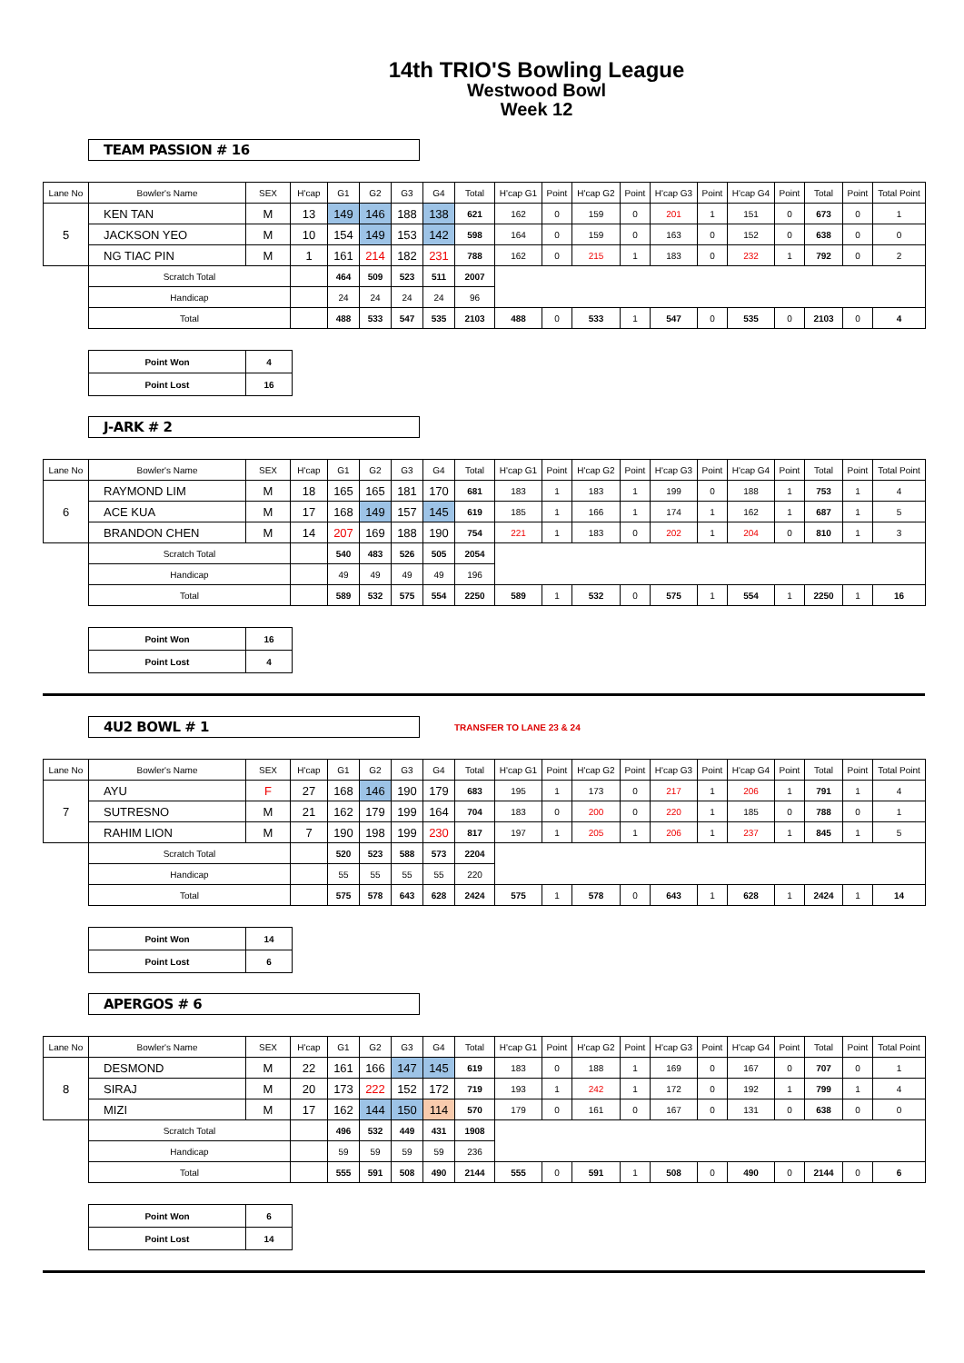14th TRIO'S Bowling League
Westwood Bowl
Week 12
TEAM PASSION # 16
| Lane No | Bowler's Name | SEX | H'cap | G1 | G2 | G3 | G4 | Total | H'cap G1 | Point | H'cap G2 | Point | H'cap G3 | Point | H'cap G4 | Point | Total | Point | Total Point |
| --- | --- | --- | --- | --- | --- | --- | --- | --- | --- | --- | --- | --- | --- | --- | --- | --- | --- | --- | --- |
| 5 | KEN TAN | M | 13 | 149 | 146 | 188 | 138 | 621 | 162 | 0 | 159 | 0 | 201 | 1 | 151 | 0 | 673 | 0 | 1 |
| | JACKSON YEO | M | 10 | 154 | 149 | 153 | 142 | 598 | 164 | 0 | 159 | 0 | 163 | 0 | 152 | 0 | 638 | 0 | 0 |
| | NG TIAC PIN | M | 1 | 161 | 214 | 182 | 231 | 788 | 162 | 0 | 215 | 1 | 183 | 0 | 232 | 1 | 792 | 0 | 2 |
| | Scratch Total | | | 464 | 509 | 523 | 511 | 2007 | | | | | | | | | | | |
| | Handicap | | | 24 | 24 | 24 | 24 | 96 | | | | | | | | | | | |
| | Total | | | 488 | 533 | 547 | 535 | 2103 | 488 | 0 | 533 | 1 | 547 | 0 | 535 | 0 | 2103 | 0 | 4 |
| Point Won | 4 |
| Point Lost | 16 |
J-ARK # 2
| Lane No | Bowler's Name | SEX | H'cap | G1 | G2 | G3 | G4 | Total | H'cap G1 | Point | H'cap G2 | Point | H'cap G3 | Point | H'cap G4 | Point | Total | Point | Total Point |
| --- | --- | --- | --- | --- | --- | --- | --- | --- | --- | --- | --- | --- | --- | --- | --- | --- | --- | --- | --- |
| 6 | RAYMOND LIM | M | 18 | 165 | 165 | 181 | 170 | 681 | 183 | 1 | 183 | 1 | 199 | 0 | 188 | 1 | 753 | 1 | 4 |
| | ACE KUA | M | 17 | 168 | 149 | 157 | 145 | 619 | 185 | 1 | 166 | 1 | 174 | 1 | 162 | 1 | 687 | 1 | 5 |
| | BRANDON CHEN | M | 14 | 207 | 169 | 188 | 190 | 754 | 221 | 1 | 183 | 0 | 202 | 1 | 204 | 0 | 810 | 1 | 3 |
| | Scratch Total | | | 540 | 483 | 526 | 505 | 2054 | | | | | | | | | | | |
| | Handicap | | | 49 | 49 | 49 | 49 | 196 | | | | | | | | | | | |
| | Total | | | 589 | 532 | 575 | 554 | 2250 | 589 | 1 | 532 | 0 | 575 | 1 | 554 | 1 | 2250 | 1 | 16 |
| Point Won | 16 |
| Point Lost | 4 |
4U2 BOWL # 1
TRANSFER TO LANE 23 & 24
| Lane No | Bowler's Name | SEX | H'cap | G1 | G2 | G3 | G4 | Total | H'cap G1 | Point | H'cap G2 | Point | H'cap G3 | Point | H'cap G4 | Point | Total | Point | Total Point |
| --- | --- | --- | --- | --- | --- | --- | --- | --- | --- | --- | --- | --- | --- | --- | --- | --- | --- | --- | --- |
| 7 | AYU | F | 27 | 168 | 146 | 190 | 179 | 683 | 195 | 1 | 173 | 0 | 217 | 1 | 206 | 1 | 791 | 1 | 4 |
| | SUTRESNO | M | 21 | 162 | 179 | 199 | 164 | 704 | 183 | 0 | 200 | 0 | 220 | 1 | 185 | 0 | 788 | 0 | 1 |
| | RAHIM LION | M | 7 | 190 | 198 | 199 | 230 | 817 | 197 | 1 | 205 | 1 | 206 | 1 | 237 | 1 | 845 | 1 | 5 |
| | Scratch Total | | | 520 | 523 | 588 | 573 | 2204 | | | | | | | | | | | |
| | Handicap | | | 55 | 55 | 55 | 55 | 220 | | | | | | | | | | | |
| | Total | | | 575 | 578 | 643 | 628 | 2424 | 575 | 1 | 578 | 0 | 643 | 1 | 628 | 1 | 2424 | 1 | 14 |
| Point Won | 14 |
| Point Lost | 6 |
APERGOS # 6
| Lane No | Bowler's Name | SEX | H'cap | G1 | G2 | G3 | G4 | Total | H'cap G1 | Point | H'cap G2 | Point | H'cap G3 | Point | H'cap G4 | Point | Total | Point | Total Point |
| --- | --- | --- | --- | --- | --- | --- | --- | --- | --- | --- | --- | --- | --- | --- | --- | --- | --- | --- | --- |
| 8 | DESMOND | M | 22 | 161 | 166 | 147 | 145 | 619 | 183 | 0 | 188 | 1 | 169 | 0 | 167 | 0 | 707 | 0 | 1 |
| | SIRAJ | M | 20 | 173 | 222 | 152 | 172 | 719 | 193 | 1 | 242 | 1 | 172 | 0 | 192 | 1 | 799 | 1 | 4 |
| | MIZI | M | 17 | 162 | 144 | 150 | 114 | 570 | 179 | 0 | 161 | 0 | 167 | 0 | 131 | 0 | 638 | 0 | 0 |
| | Scratch Total | | | 496 | 532 | 449 | 431 | 1908 | | | | | | | | | | | |
| | Handicap | | | 59 | 59 | 59 | 59 | 236 | | | | | | | | | | | |
| | Total | | | 555 | 591 | 508 | 490 | 2144 | 555 | 0 | 591 | 1 | 508 | 0 | 490 | 0 | 2144 | 0 | 6 |
| Point Won | 6 |
| Point Lost | 14 |